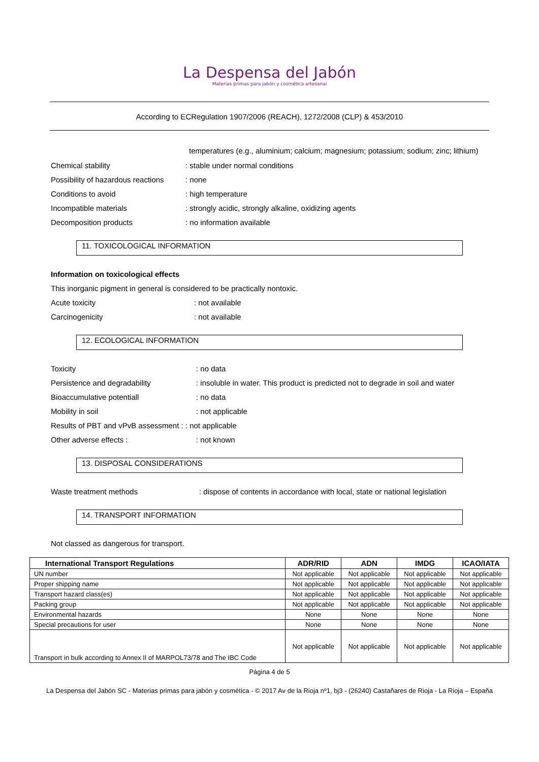La Despensa del Jabón
Materias primas para jabón y cosmética artesanal
According to ECRegulation 1907/2006 (REACH), 1272/2008 (CLP) & 453/2010
temperatures (e.g., aluminium; calcium; magnesium; potassium; sodium; zinc; lithium)
Chemical stability: stable under normal conditions
Possibility of hazardous reactions: none
Conditions to avoid: high temperature
Incompatible materials: strongly acidic, strongly alkaline, oxidizing agents
Decomposition products: no information available
11. TOXICOLOGICAL INFORMATION
Information on toxicological effects
This inorganic pigment in general is considered to be practically nontoxic.
Acute toxicity: not available
Carcinogenicity: not available
12. ECOLOGICAL INFORMATION
Toxicity: no data
Persistence and degradability: insoluble in water. This product is predicted not to degrade in soil and water
Bioaccumulative potentiall: no data
Mobility in soil: not applicable
Results of PBT and vPvB assessment : : not applicable
Other adverse effects :: not known
13. DISPOSAL CONSIDERATIONS
Waste treatment methods: dispose of contents in accordance with local, state or national legislation
14. TRANSPORT INFORMATION
Not classed as dangerous for transport.
| International Transport Regulations | ADR/RID | ADN | IMDG | ICAO/IATA |
| --- | --- | --- | --- | --- |
| UN number | Not applicable | Not applicable | Not applicable | Not applicable |
| Proper shipping name | Not applicable | Not applicable | Not applicable | Not applicable |
| Transport hazard class(es) | Not applicable | Not applicable | Not applicable | Not applicable |
| Packing group | Not applicable | Not applicable | Not applicable | Not applicable |
| Environmental hazards | None | None | None | None |
| Special precautions for user | None | None | None | None |
| Transport in bulk according to Annex II of MARPOL73/78 and The IBC Code | Not applicable | Not applicable | Not applicable | Not applicable |
Página 4 de 5
La Despensa del Jabón SC - Materias primas para jabón y cosmética - © 2017 Av de la Rioja nº1, bj3 - (26240) Castañares de Rioja - La Rioja – España